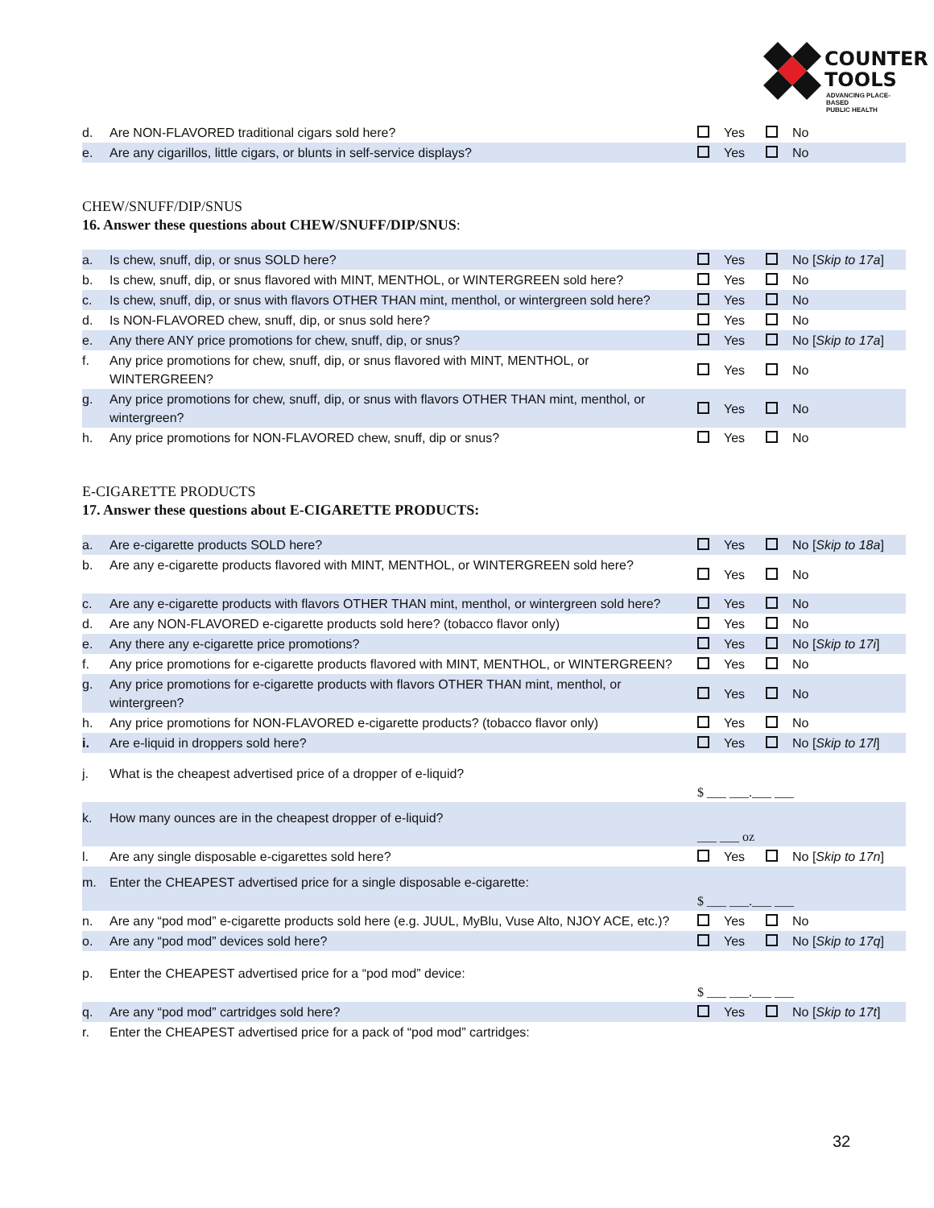COUNTER
TOOLS
ADVANCING PLACE-BASED
PUBLIC HEALTH
| d. | Are NON-FLAVORED traditional cigars sold here? | Yes | No |
| e. | Are any cigarillos, little cigars, or blunts in self-service displays? | Yes | No |
CHEW/SNUFF/DIP/SNUS
16. Answer these questions about CHEW/SNUFF/DIP/SNUS:
| a. | Is chew, snuff, dip, or snus SOLD here? | Yes | No [ Skip to 17a ] |
| b. | Is chew, snuff, dip, or snus flavored with MINT, MENTHOL, or WINTERGREEN sold here? | Yes | No |
| c. | Is chew, snuff, dip, or snus with flavors OTHER THAN mint, menthol, or wintergreen sold here? | Yes | No |
| d. | Is NON-FLAVORED chew, snuff, dip, or snus sold here? | Yes | No |
| e. | Any there ANY price promotions for chew, snuff, dip, or snus? | Yes | No [ Skip to 17a ] |
| f. | Any price promotions for chew, snuff, dip, or snus flavored with MINT, MENTHOL, or WINTERGREEN? | Yes | No |
| g. | Any price promotions for chew, snuff, dip, or snus with flavors OTHER THAN mint, menthol, or wintergreen? | Yes | No |
| h. | Any price promotions for NON-FLAVORED chew, snuff, dip or snus? | Yes | No |
E-CIGARETTE PRODUCTS
17. Answer these questions about E-CIGARETTE PRODUCTS:
| a. | Are e-cigarette products SOLD here? | Yes | No [ Skip to 18a ] |
| b. | Are any e-cigarette products flavored with MINT, MENTHOL, or WINTERGREEN sold here? | Yes | No |
| c. | Are any e-cigarette products with flavors OTHER THAN mint, menthol, or wintergreen sold here? | Yes | No |
| d. | Are any NON-FLAVORED e-cigarette products sold here? (tobacco flavor only) | Yes | No |
| e. | Any there any e-cigarette price promotions? | Yes | No [ Skip to 17i ] |
| f. | Any price promotions for e-cigarette products flavored with MINT, MENTHOL, or WINTERGREEN? | Yes | No |
| g. | Any price promotions for e-cigarette products with flavors OTHER THAN mint, menthol, or wintergreen? | Yes | No |
| h. | Any price promotions for NON-FLAVORED e-cigarette products? (tobacco flavor only) | Yes | No |
| i. | Are e-liquid in droppers sold here? | Yes | No [ Skip to 17l ] |
| j. | What is the cheapest advertised price of a dropper of e-liquid? | $ ___ ___.___ ___ | |
| k. | How many ounces are in the cheapest dropper of e-liquid? | ___ ___ oz | |
| l. | Are any single disposable e-cigarettes sold here? | Yes | No [ Skip to 17n ] |
| m. | Enter the CHEAPEST advertised price for a single disposable e-cigarette: | $ ___ ___.___ ___ | |
| n. | Are any “pod mod” e-cigarette products sold here (e.g. JUUL, MyBlu, Vuse Alto, NJOY ACE, etc.)? | Yes | No |
| o. | Are any “pod mod” devices sold here? | Yes | No [ Skip to 17q ] |
| p. | Enter the CHEAPEST advertised price for a “pod mod” device: | $ ___ ___.___ ___ | |
| q. | Are any “pod mod” cartridges sold here? | Yes | No [ Skip to 17t ] |
| r. | Enter the CHEAPEST advertised price for a pack of “pod mod” cartridges: | | |
32